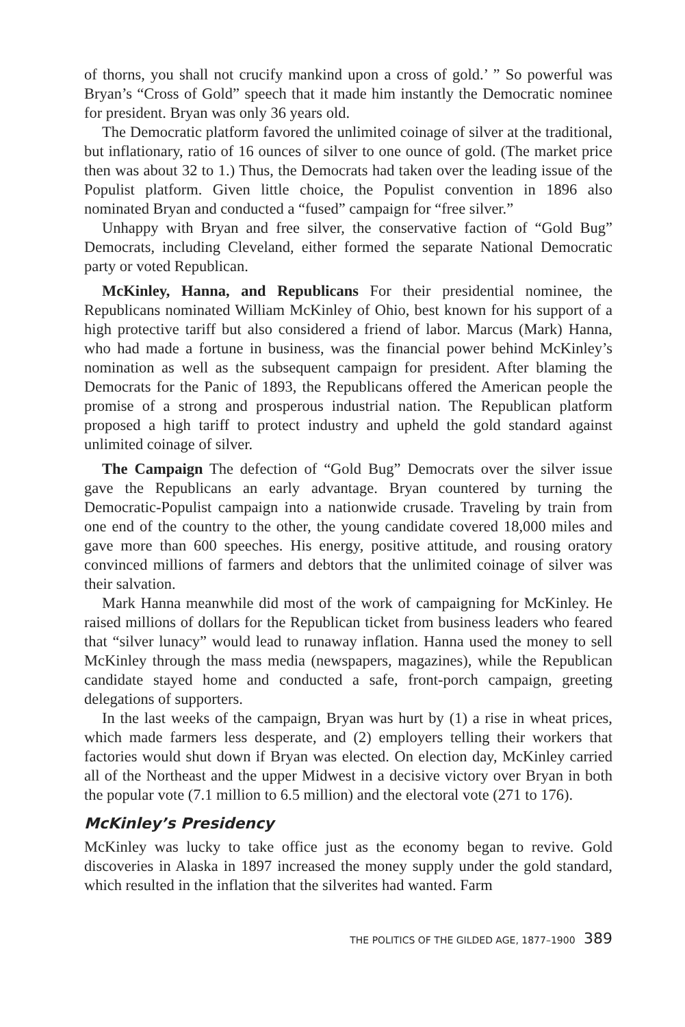of thorns, you shall not crucify mankind upon a cross of gold.’ ” So powerful was Bryan’s “Cross of Gold” speech that it made him instantly the Democratic nominee for president. Bryan was only 36 years old.
The Democratic platform favored the unlimited coinage of silver at the traditional, but inflationary, ratio of 16 ounces of silver to one ounce of gold. (The market price then was about 32 to 1.) Thus, the Democrats had taken over the leading issue of the Populist platform. Given little choice, the Populist convention in 1896 also nominated Bryan and conducted a “fused” campaign for “free silver.”
Unhappy with Bryan and free silver, the conservative faction of “Gold Bug” Democrats, including Cleveland, either formed the separate National Democratic party or voted Republican.
McKinley, Hanna, and Republicans For their presidential nominee, the Republicans nominated William McKinley of Ohio, best known for his support of a high protective tariff but also considered a friend of labor. Marcus (Mark) Hanna, who had made a fortune in business, was the financial power behind McKinley’s nomination as well as the subsequent campaign for president. After blaming the Democrats for the Panic of 1893, the Republicans offered the American people the promise of a strong and prosperous industrial nation. The Republican platform proposed a high tariff to protect industry and upheld the gold standard against unlimited coinage of silver.
The Campaign The defection of “Gold Bug” Democrats over the silver issue gave the Republicans an early advantage. Bryan countered by turning the Democratic-Populist campaign into a nationwide crusade. Traveling by train from one end of the country to the other, the young candidate covered 18,000 miles and gave more than 600 speeches. His energy, positive attitude, and rousing oratory convinced millions of farmers and debtors that the unlimited coinage of silver was their salvation.
Mark Hanna meanwhile did most of the work of campaigning for McKinley. He raised millions of dollars for the Republican ticket from business leaders who feared that “silver lunacy” would lead to runaway inflation. Hanna used the money to sell McKinley through the mass media (newspapers, magazines), while the Republican candidate stayed home and conducted a safe, front-porch campaign, greeting delegations of supporters.
In the last weeks of the campaign, Bryan was hurt by (1) a rise in wheat prices, which made farmers less desperate, and (2) employers telling their workers that factories would shut down if Bryan was elected. On election day, McKinley carried all of the Northeast and the upper Midwest in a decisive victory over Bryan in both the popular vote (7.1 million to 6.5 million) and the electoral vote (271 to 176).
McKinley’s Presidency
McKinley was lucky to take office just as the economy began to revive. Gold discoveries in Alaska in 1897 increased the money supply under the gold standard, which resulted in the inflation that the silverites had wanted. Farm
THE POLITICS OF THE GILDED AGE, 1877–1900 389